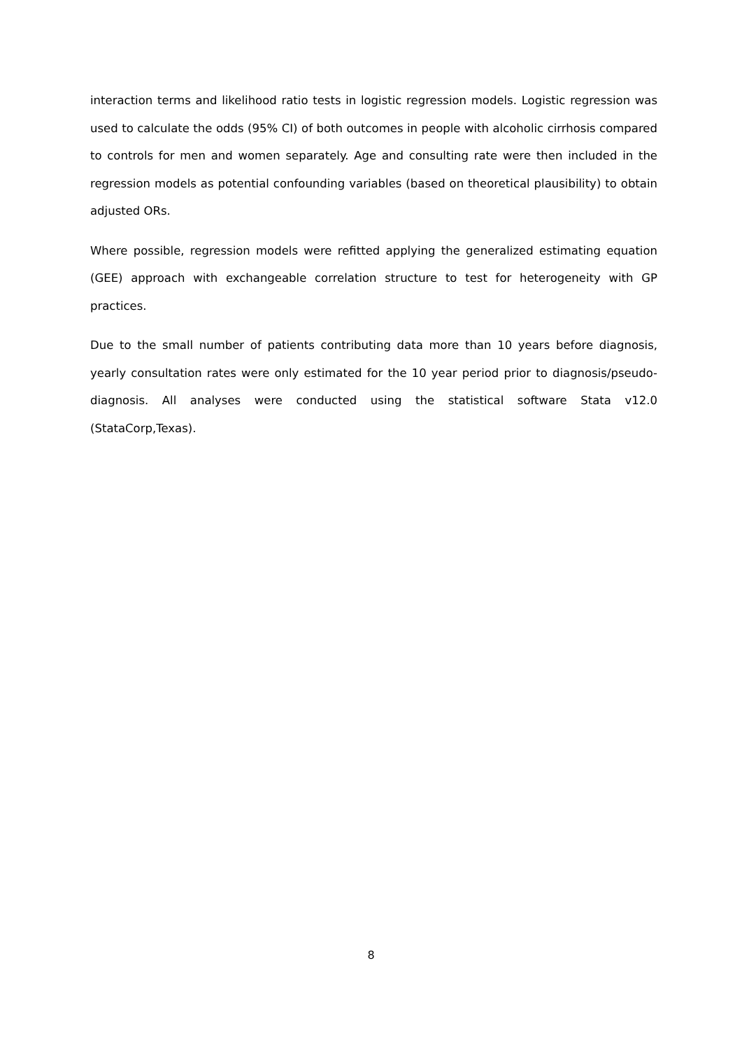interaction terms and likelihood ratio tests in logistic regression models. Logistic regression was used to calculate the odds (95% CI) of both outcomes in people with alcoholic cirrhosis compared to controls for men and women separately. Age and consulting rate were then included in the regression models as potential confounding variables (based on theoretical plausibility) to obtain adjusted ORs.
Where possible, regression models were refitted applying the generalized estimating equation (GEE) approach with exchangeable correlation structure to test for heterogeneity with GP practices.
Due to the small number of patients contributing data more than 10 years before diagnosis, yearly consultation rates were only estimated for the 10 year period prior to diagnosis/pseudo-diagnosis. All analyses were conducted using the statistical software Stata v12.0 (StataCorp,Texas).
8